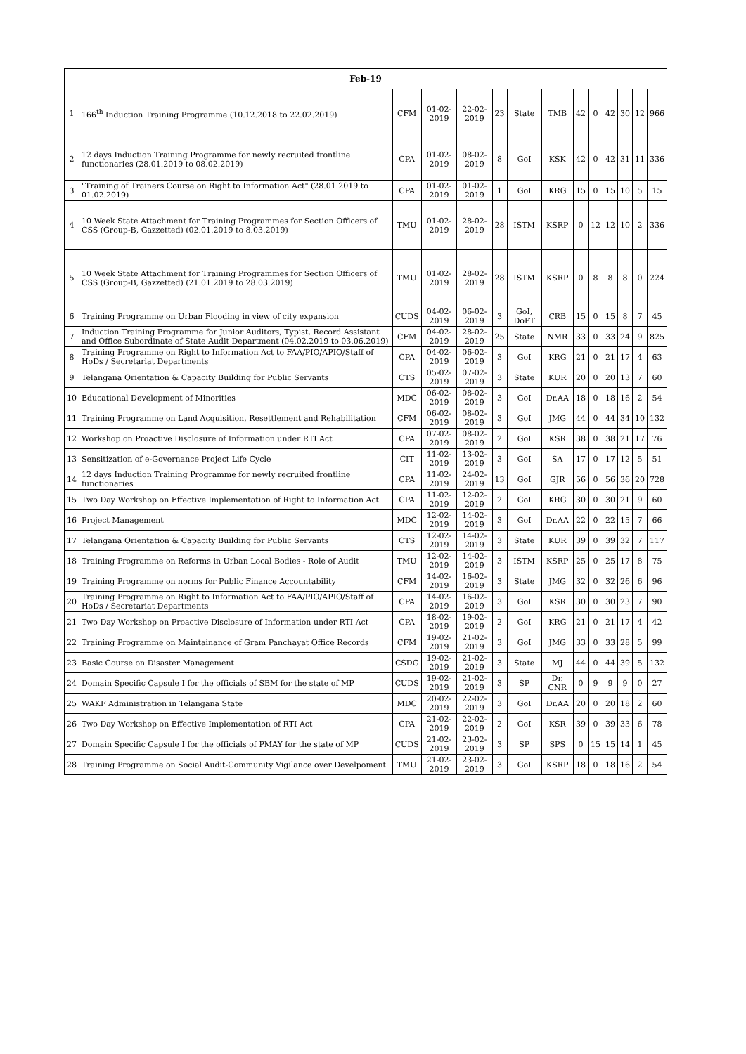| Feb-19 | | | | | | | | | | | | | |
| --- | --- | --- | --- | --- | --- | --- | --- | --- | --- | --- | --- | --- | --- |
| 1 | 166<sup>th</sup> Induction Training Programme (10.12.2018 to 22.02.2019) | CFM | 01-02-2019 | 22-02-2019 | 23 | State | TMB | 42 | 0 | 42 | 30 | 12 | 966 |
| 2 | 12 days Induction Training Programme for newly recruited frontline functionaries (28.01.2019 to 08.02.2019) | CPA | 01-02-2019 | 08-02-2019 | 8 | GoI | KSK | 42 | 0 | 42 | 31 | 11 | 336 |
| 3 | "Training of Trainers Course on Right to Information Act" (28.01.2019 to 01.02.2019) | CPA | 01-02-2019 | 01-02-2019 | 1 | GoI | KRG | 15 | 0 | 15 | 10 | 5 | 15 |
| 4 | 10 Week State Attachment for Training Programmes for Section Officers of CSS (Group-B, Gazzetted) (02.01.2019 to 8.03.2019) | TMU | 01-02-2019 | 28-02-2019 | 28 | ISTM | KSRP | 0 | 12 | 12 | 10 | 2 | 336 |
| 5 | 10 Week State Attachment for Training Programmes for Section Officers of CSS (Group-B, Gazzetted) (21.01.2019 to 28.03.2019) | TMU | 01-02-2019 | 28-02-2019 | 28 | ISTM | KSRP | 0 | 8 | 8 | 8 | 0 | 224 |
| 6 | Training Programme on Urban Flooding in view of city expansion | CUDS | 04-02-2019 | 06-02-2019 | 3 | GoI, DoPT | CRB | 15 | 0 | 15 | 8 | 7 | 45 |
| 7 | Induction Training Programme for Junior Auditors, Typist, Record Assistant and Office Subordinate of State Audit Department (04.02.2019 to 03.06.2019) | CFM | 04-02-2019 | 28-02-2019 | 25 | State | NMR | 33 | 0 | 33 | 24 | 9 | 825 |
| 8 | Training Programme on Right to Information Act to FAA/PIO/APIO/Staff of HoDs / Secretariat Departments | CPA | 04-02-2019 | 06-02-2019 | 3 | GoI | KRG | 21 | 0 | 21 | 17 | 4 | 63 |
| 9 | Telangana Orientation & Capacity Building for Public Servants | CTS | 05-02-2019 | 07-02-2019 | 3 | State | KUR | 20 | 0 | 20 | 13 | 7 | 60 |
| 10 | Educational Development of Minorities | MDC | 06-02-2019 | 08-02-2019 | 3 | GoI | Dr.AA | 18 | 0 | 18 | 16 | 2 | 54 |
| 11 | Training Programme on Land Acquisition, Resettlement and Rehabilitation | CFM | 06-02-2019 | 08-02-2019 | 3 | GoI | JMG | 44 | 0 | 44 | 34 | 10 | 132 |
| 12 | Workshop on Proactive Disclosure of Information under RTI Act | CPA | 07-02-2019 | 08-02-2019 | 2 | GoI | KSR | 38 | 0 | 38 | 21 | 17 | 76 |
| 13 | Sensitization of e-Governance Project Life Cycle | CIT | 11-02-2019 | 13-02-2019 | 3 | GoI | SA | 17 | 0 | 17 | 12 | 5 | 51 |
| 14 | 12 days Induction Training Programme for newly recruited frontline functionaries | CPA | 11-02-2019 | 24-02-2019 | 13 | GoI | GJR | 56 | 0 | 56 | 36 | 20 | 728 |
| 15 | Two Day Workshop on Effective Implementation of Right to Information Act | CPA | 11-02-2019 | 12-02-2019 | 2 | GoI | KRG | 30 | 0 | 30 | 21 | 9 | 60 |
| 16 | Project Management | MDC | 12-02-2019 | 14-02-2019 | 3 | GoI | Dr.AA | 22 | 0 | 22 | 15 | 7 | 66 |
| 17 | Telangana Orientation & Capacity Building for Public Servants | CTS | 12-02-2019 | 14-02-2019 | 3 | State | KUR | 39 | 0 | 39 | 32 | 7 | 117 |
| 18 | Training Programme on Reforms in Urban Local Bodies - Role of Audit | TMU | 12-02-2019 | 14-02-2019 | 3 | ISTM | KSRP | 25 | 0 | 25 | 17 | 8 | 75 |
| 19 | Training Programme on norms for Public Finance Accountability | CFM | 14-02-2019 | 16-02-2019 | 3 | State | JMG | 32 | 0 | 32 | 26 | 6 | 96 |
| 20 | Training Programme on Right to Information Act to FAA/PIO/APIO/Staff of HoDs / Secretariat Departments | CPA | 14-02-2019 | 16-02-2019 | 3 | GoI | KSR | 30 | 0 | 30 | 23 | 7 | 90 |
| 21 | Two Day Workshop on Proactive Disclosure of Information under RTI Act | CPA | 18-02-2019 | 19-02-2019 | 2 | GoI | KRG | 21 | 0 | 21 | 17 | 4 | 42 |
| 22 | Training Programme on Maintainance of Gram Panchayat Office Records | CFM | 19-02-2019 | 21-02-2019 | 3 | GoI | JMG | 33 | 0 | 33 | 28 | 5 | 99 |
| 23 | Basic Course on Disaster Management | CSDG | 19-02-2019 | 21-02-2019 | 3 | State | MJ | 44 | 0 | 44 | 39 | 5 | 132 |
| 24 | Domain Specific Capsule I for the officials of SBM for the state of MP | CUDS | 19-02-2019 | 21-02-2019 | 3 | SP | Dr. CNR | 0 | 9 | 9 | 9 | 0 | 27 |
| 25 | WAKF Administration in Telangana State | MDC | 20-02-2019 | 22-02-2019 | 3 | GoI | Dr.AA | 20 | 0 | 20 | 18 | 2 | 60 |
| 26 | Two Day Workshop on Effective Implementation of RTI Act | CPA | 21-02-2019 | 22-02-2019 | 2 | GoI | KSR | 39 | 0 | 39 | 33 | 6 | 78 |
| 27 | Domain Specific Capsule I for the officials of PMAY for the state of MP | CUDS | 21-02-2019 | 23-02-2019 | 3 | SP | SPS | 0 | 15 | 15 | 14 | 1 | 45 |
| 28 | Training Programme on Social Audit-Community Vigilance over Develpoment | TMU | 21-02-2019 | 23-02-2019 | 3 | GoI | KSRP | 18 | 0 | 18 | 16 | 2 | 54 |